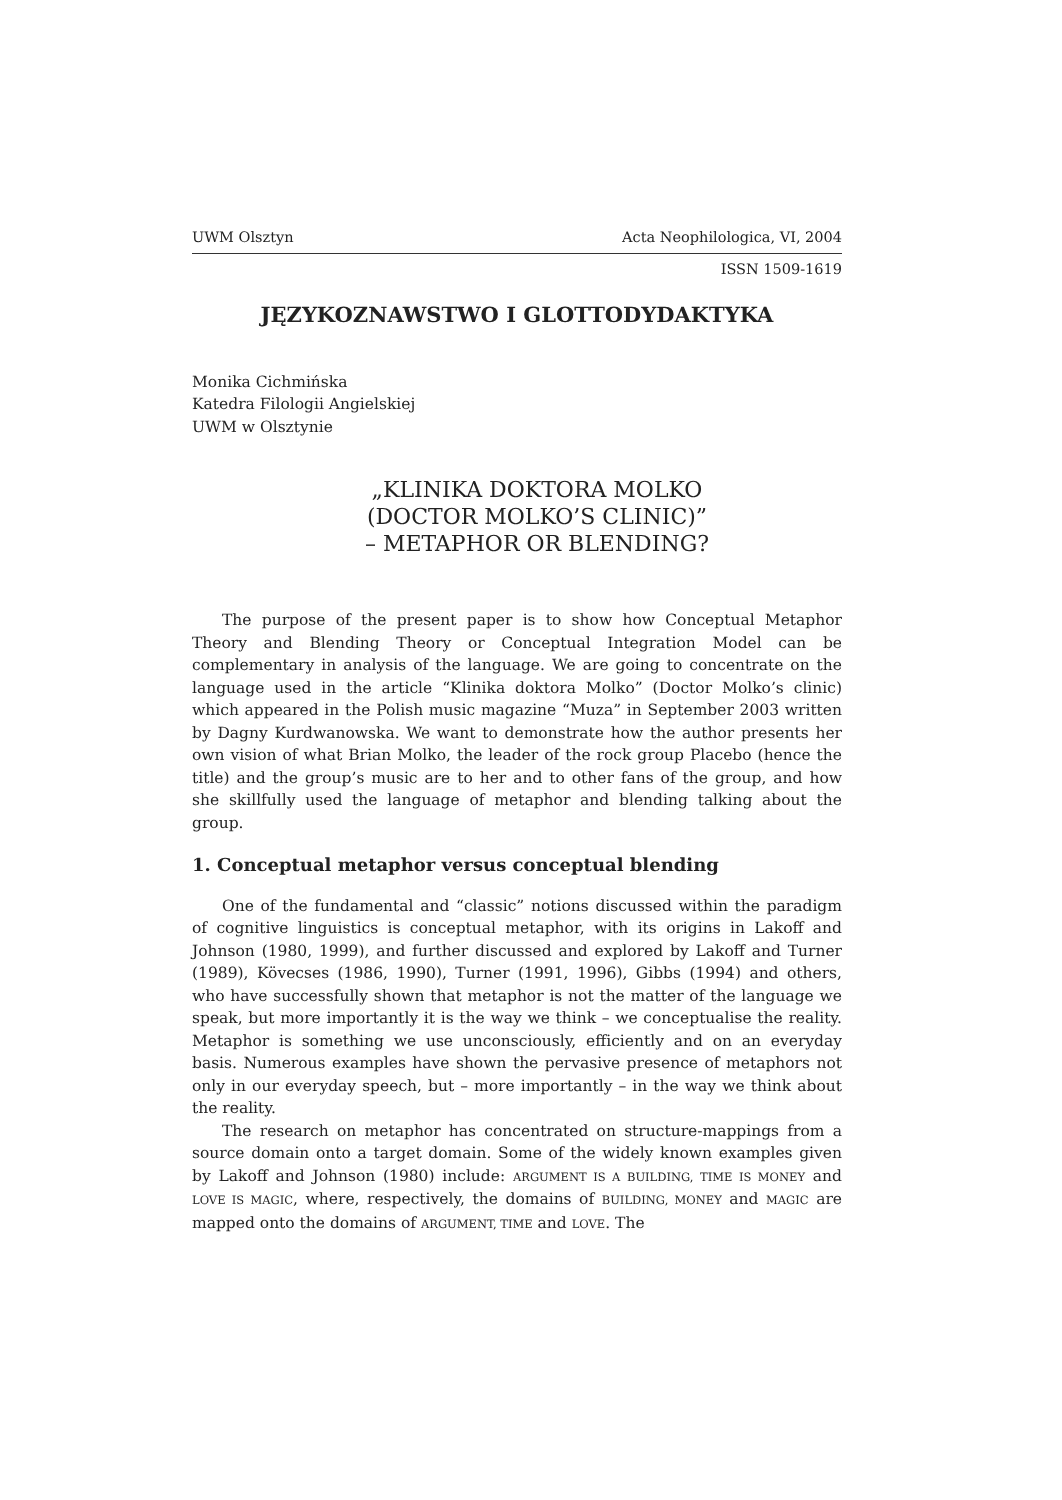UWM Olsztyn Acta Neophilologica, VI, 2004
ISSN 1509-1619
JĘZYKOZNAWSTWO I GLOTTODYDAKTYKA
Monika Cichmińska
Katedra Filologii Angielskiej
UWM w Olsztynie
„KLINIKA DOKTORA MOLKO
(DOCTOR MOLKO’S CLINIC)”
– METAPHOR OR BLENDING?
The purpose of the present paper is to show how Conceptual Metaphor Theory and Blending Theory or Conceptual Integration Model can be complementary in analysis of the language. We are going to concentrate on the language used in the article “Klinika doktora Molko” (Doctor Molko’s clinic) which appeared in the Polish music magazine “Muza” in September 2003 written by Dagny Kurdwanowska. We want to demonstrate how the author presents her own vision of what Brian Molko, the leader of the rock group Placebo (hence the title) and the group’s music are to her and to other fans of the group, and how she skillfully used the language of metaphor and blending talking about the group.
1. Conceptual metaphor versus conceptual blending
One of the fundamental and “classic” notions discussed within the paradigm of cognitive linguistics is conceptual metaphor, with its origins in Lakoff and Johnson (1980, 1999), and further discussed and explored by Lakoff and Turner (1989), Kövecses (1986, 1990), Turner (1991, 1996), Gibbs (1994) and others, who have successfully shown that metaphor is not the matter of the language we speak, but more importantly it is the way we think – we conceptualise the reality. Metaphor is something we use unconsciously, efficiently and on an everyday basis. Numerous examples have shown the pervasive presence of metaphors not only in our everyday speech, but – more importantly – in the way we think about the reality.
The research on metaphor has concentrated on structure-mappings from a source domain onto a target domain. Some of the widely known examples given by Lakoff and Johnson (1980) include: ARGUMENT IS A BUILDING, TIME IS MONEY and LOVE IS MAGIC, where, respectively, the domains of BUILDING, MONEY and MAGIC are mapped onto the domains of ARGUMENT, TIME and LOVE. The